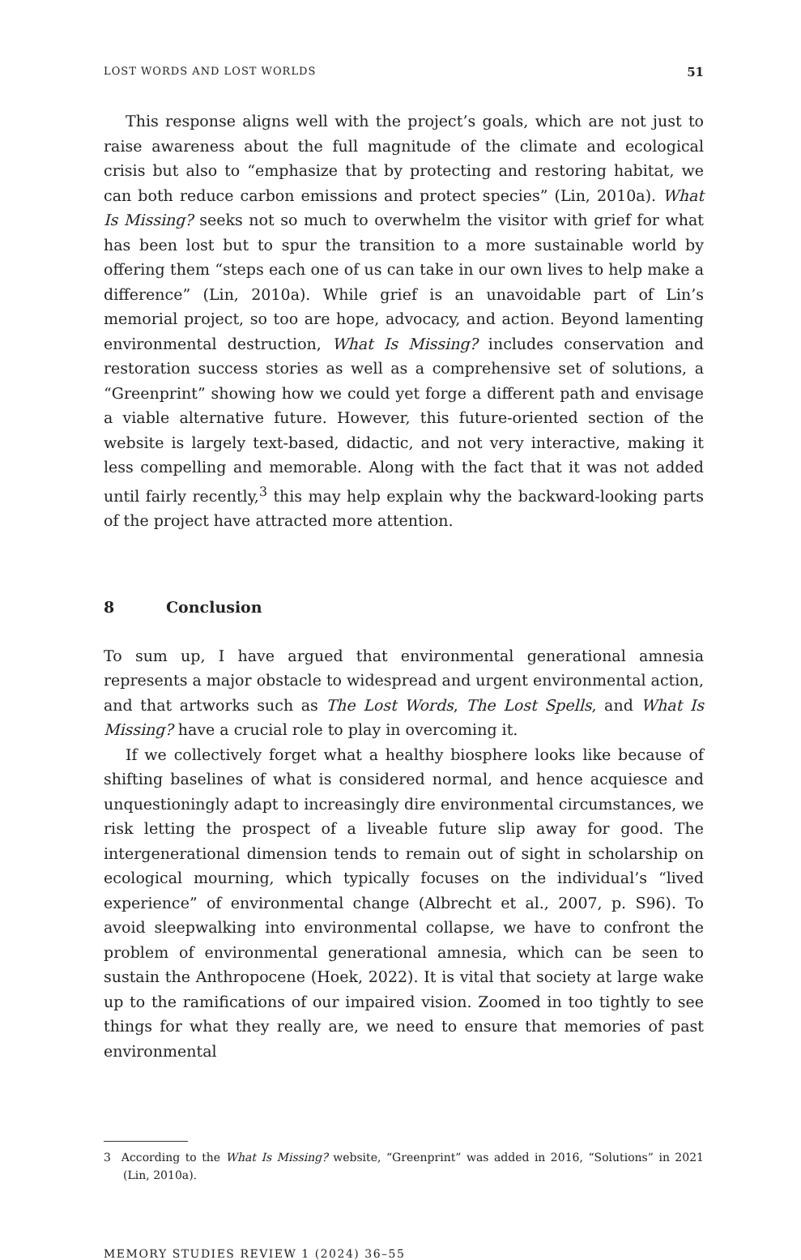LOST WORDS AND LOST WORLDS 51
This response aligns well with the project’s goals, which are not just to raise awareness about the full magnitude of the climate and ecological crisis but also to “emphasize that by protecting and restoring habitat, we can both reduce carbon emissions and protect species” (Lin, 2010a). What Is Missing? seeks not so much to overwhelm the visitor with grief for what has been lost but to spur the transition to a more sustainable world by offering them “steps each one of us can take in our own lives to help make a difference” (Lin, 2010a). While grief is an unavoidable part of Lin’s memorial project, so too are hope, advocacy, and action. Beyond lamenting environmental destruction, What Is Missing? includes conservation and restoration success stories as well as a comprehensive set of solutions, a “Greenprint” showing how we could yet forge a different path and envisage a viable alternative future. However, this future-oriented section of the website is largely text-based, didactic, and not very interactive, making it less compelling and memorable. Along with the fact that it was not added until fairly recently,<sup>3</sup> this may help explain why the backward-looking parts of the project have attracted more attention.
8 Conclusion
To sum up, I have argued that environmental generational amnesia represents a major obstacle to widespread and urgent environmental action, and that artworks such as The Lost Words, The Lost Spells, and What Is Missing? have a crucial role to play in overcoming it.
If we collectively forget what a healthy biosphere looks like because of shifting baselines of what is considered normal, and hence acquiesce and unquestioningly adapt to increasingly dire environmental circumstances, we risk letting the prospect of a liveable future slip away for good. The intergenerational dimension tends to remain out of sight in scholarship on ecological mourning, which typically focuses on the individual’s “lived experience” of environmental change (Albrecht et al., 2007, p. S96). To avoid sleepwalking into environmental collapse, we have to confront the problem of environmental generational amnesia, which can be seen to sustain the Anthropocene (Hoek, 2022). It is vital that society at large wake up to the ramifications of our impaired vision. Zoomed in too tightly to see things for what they really are, we need to ensure that memories of past environmental
3 According to the What Is Missing? website, “Greenprint” was added in 2016, “Solutions” in 2021 (Lin, 2010a).
MEMORY STUDIES REVIEW 1 (2024) 36–55